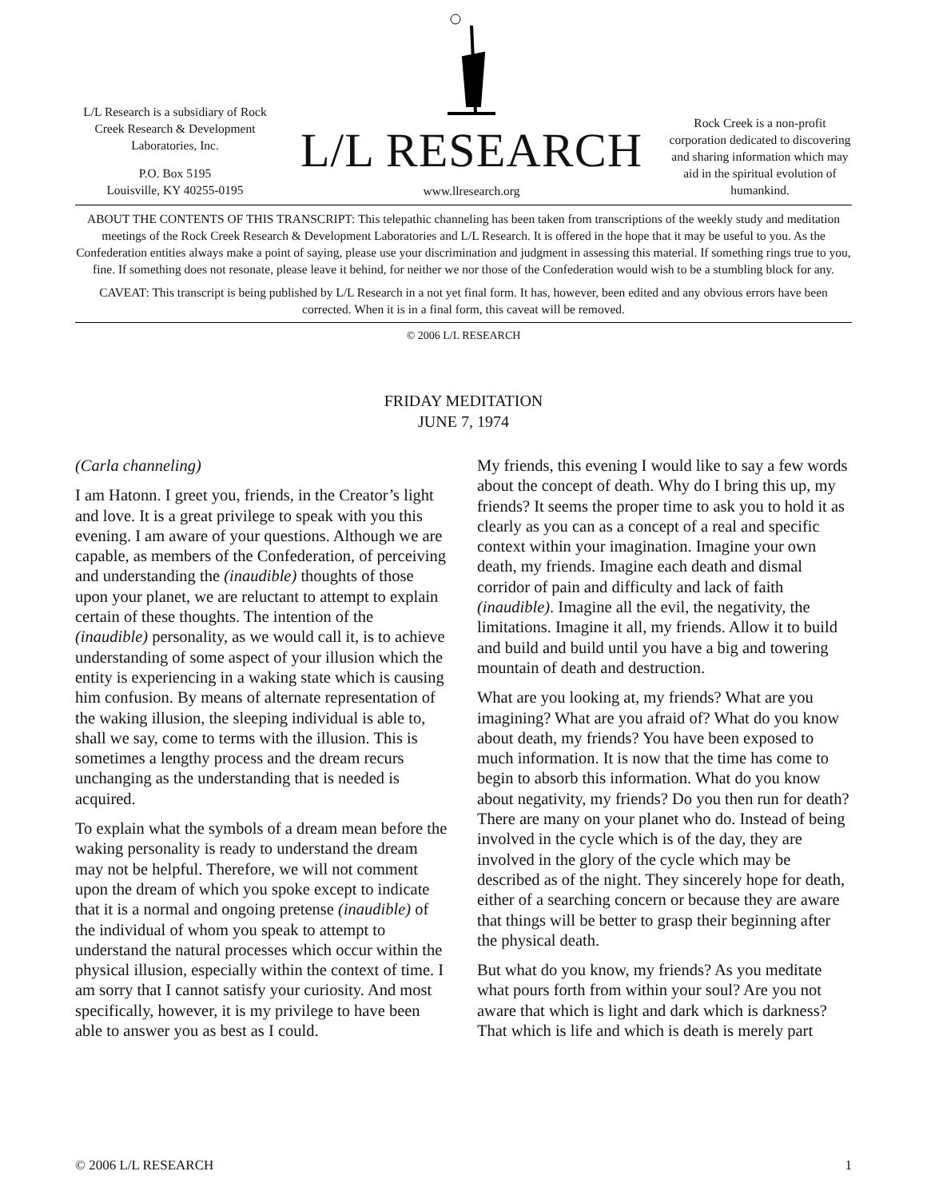L/L Research is a subsidiary of Rock Creek Research & Development Laboratories, Inc.
P.O. Box 5195
Louisville, KY 40255-0195
L/L RESEARCH
www.llresearch.org
Rock Creek is a non-profit corporation dedicated to discovering and sharing information which may aid in the spiritual evolution of humankind.
ABOUT THE CONTENTS OF THIS TRANSCRIPT: This telepathic channeling has been taken from transcriptions of the weekly study and meditation meetings of the Rock Creek Research & Development Laboratories and L/L Research. It is offered in the hope that it may be useful to you. As the Confederation entities always make a point of saying, please use your discrimination and judgment in assessing this material. If something rings true to you, fine. If something does not resonate, please leave it behind, for neither we nor those of the Confederation would wish to be a stumbling block for any.
CAVEAT: This transcript is being published by L/L Research in a not yet final form. It has, however, been edited and any obvious errors have been corrected. When it is in a final form, this caveat will be removed.
© 2006 L/L RESEARCH
FRIDAY MEDITATION
JUNE 7, 1974
(Carla channeling)
I am Hatonn. I greet you, friends, in the Creator’s light and love. It is a great privilege to speak with you this evening. I am aware of your questions. Although we are capable, as members of the Confederation, of perceiving and understanding the (inaudible) thoughts of those upon your planet, we are reluctant to attempt to explain certain of these thoughts. The intention of the (inaudible) personality, as we would call it, is to achieve understanding of some aspect of your illusion which the entity is experiencing in a waking state which is causing him confusion. By means of alternate representation of the waking illusion, the sleeping individual is able to, shall we say, come to terms with the illusion. This is sometimes a lengthy process and the dream recurs unchanging as the understanding that is needed is acquired.
To explain what the symbols of a dream mean before the waking personality is ready to understand the dream may not be helpful. Therefore, we will not comment upon the dream of which you spoke except to indicate that it is a normal and ongoing pretense (inaudible) of the individual of whom you speak to attempt to understand the natural processes which occur within the physical illusion, especially within the context of time. I am sorry that I cannot satisfy your curiosity. And most specifically, however, it is my privilege to have been able to answer you as best as I could.
My friends, this evening I would like to say a few words about the concept of death. Why do I bring this up, my friends? It seems the proper time to ask you to hold it as clearly as you can as a concept of a real and specific context within your imagination. Imagine your own death, my friends. Imagine each death and dismal corridor of pain and difficulty and lack of faith (inaudible). Imagine all the evil, the negativity, the limitations. Imagine it all, my friends. Allow it to build and build and build until you have a big and towering mountain of death and destruction.
What are you looking at, my friends? What are you imagining? What are you afraid of? What do you know about death, my friends? You have been exposed to much information. It is now that the time has come to begin to absorb this information. What do you know about negativity, my friends? Do you then run for death? There are many on your planet who do. Instead of being involved in the cycle which is of the day, they are involved in the glory of the cycle which may be described as of the night. They sincerely hope for death, either of a searching concern or because they are aware that things will be better to grasp their beginning after the physical death.
But what do you know, my friends? As you meditate what pours forth from within your soul? Are you not aware that which is light and dark which is darkness? That which is life and which is death is merely part
© 2006 L/L RESEARCH 1